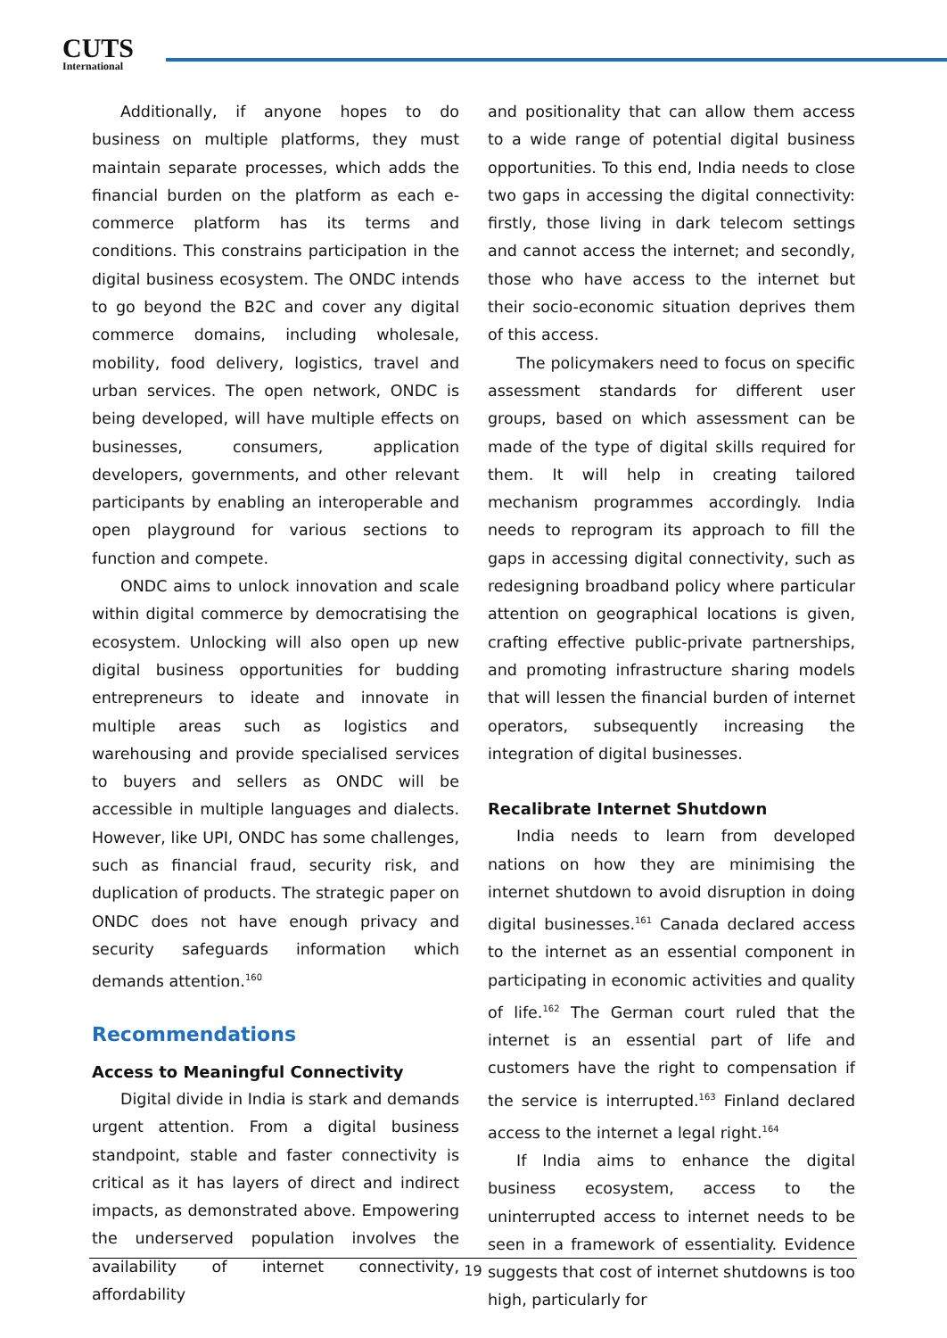CUTS
International
Additionally, if anyone hopes to do business on multiple platforms, they must maintain separate processes, which adds the financial burden on the platform as each e-commerce platform has its terms and conditions. This constrains participation in the digital business ecosystem. The ONDC intends to go beyond the B2C and cover any digital commerce domains, including wholesale, mobility, food delivery, logistics, travel and urban services. The open network, ONDC is being developed, will have multiple effects on businesses, consumers, application developers, governments, and other relevant participants by enabling an interoperable and open playground for various sections to function and compete.
ONDC aims to unlock innovation and scale within digital commerce by democratising the ecosystem. Unlocking will also open up new digital business opportunities for budding entrepreneurs to ideate and innovate in multiple areas such as logistics and warehousing and provide specialised services to buyers and sellers as ONDC will be accessible in multiple languages and dialects. However, like UPI, ONDC has some challenges, such as financial fraud, security risk, and duplication of products. The strategic paper on ONDC does not have enough privacy and security safeguards information which demands attention.<sup>160</sup>
Recommendations
Access to Meaningful Connectivity
Digital divide in India is stark and demands urgent attention. From a digital business standpoint, stable and faster connectivity is critical as it has layers of direct and indirect impacts, as demonstrated above. Empowering the underserved population involves the availability of internet connectivity, affordability
and positionality that can allow them access to a wide range of potential digital business opportunities. To this end, India needs to close two gaps in accessing the digital connectivity: firstly, those living in dark telecom settings and cannot access the internet; and secondly, those who have access to the internet but their socio-economic situation deprives them of this access.
The policymakers need to focus on specific assessment standards for different user groups, based on which assessment can be made of the type of digital skills required for them. It will help in creating tailored mechanism programmes accordingly. India needs to reprogram its approach to fill the gaps in accessing digital connectivity, such as redesigning broadband policy where particular attention on geographical locations is given, crafting effective public-private partnerships, and promoting infrastructure sharing models that will lessen the financial burden of internet operators, subsequently increasing the integration of digital businesses.
Recalibrate Internet Shutdown
India needs to learn from developed nations on how they are minimising the internet shutdown to avoid disruption in doing digital businesses.<sup>161</sup> Canada declared access to the internet as an essential component in participating in economic activities and quality of life.<sup>162</sup> The German court ruled that the internet is an essential part of life and customers have the right to compensation if the service is interrupted.<sup>163</sup> Finland declared access to the internet a legal right.<sup>164</sup>
If India aims to enhance the digital business ecosystem, access to the uninterrupted access to internet needs to be seen in a framework of essentiality. Evidence suggests that cost of internet shutdowns is too high, particularly for
19